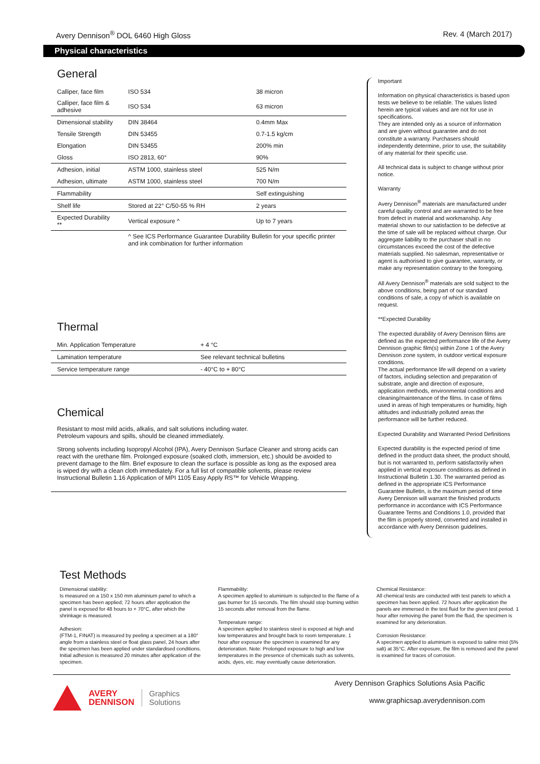Avery Dennison<sup>®</sup> DOL 6460 High Gloss Rev. 4 (March 2017)
Physical characteristics
General
| Calliper, face film | ISO 534 | 38 micron |
| Calliper, face film & adhesive | ISO 534 | 63 micron |
| Dimensional stability | DIN 38464 | 0.4mm Max |
| Tensile Strength | DIN 53455 | 0.7-1.5 kg/cm |
| Elongation | DIN 53455 | 200% min |
| Gloss | ISO 2813, 60° | 90% |
| Adhesion, initial | ASTM 1000, stainless steel | 525 N/m |
| Adhesion, ultimate | ASTM 1000, stainless steel | 700 N/m |
| Flammability | | Self extinguishing |
| Shelf life | Stored at 22° C/50-55 % RH | 2 years |
| Expected Durability ** | Vertical exposure ^ | Up to 7 years |
| | ^ See ICS Performance Guarantee Durability Bulletin for your specific printer and ink combination for further information | |
Thermal
| Min. Application Temperature | + 4 °C |
| Lamination temperature | See relevant technical bulletins |
| Service temperature range | - 40°C to + 80°C |
Chemical
Resistant to most mild acids, alkalis, and salt solutions including water.
Petroleum vapours and spills, should be cleaned immediately.
Strong solvents including Isopropyl Alcohol (IPA), Avery Dennison Surface Cleaner and strong acids can react with the urethane film. Prolonged exposure (soaked cloth, immersion, etc.) should be avoided to prevent damage to the film. Brief exposure to clean the surface is possible as long as the exposed area is wiped dry with a clean cloth immediately. For a full list of compatible solvents, please review Instructional Bulletin 1.16 Application of MPI 1105 Easy Apply RS™ for Vehicle Wrapping.
Important
Information on physical characteristics is based upon tests we believe to be reliable. The values listed herein are typical values and are not for use in specifications.
They are intended only as a source of information and are given without guarantee and do not constitute a warranty. Purchasers should independently determine, prior to use, the suitability of any material for their specific use.
All technical data is subject to change without prior notice.
Warranty
Avery Dennison<sup>®</sup> materials are manufactured under careful quality control and are warranted to be free from defect in material and workmanship. Any material shown to our satisfaction to be defective at the time of sale will be replaced without charge. Our aggregate liability to the purchaser shall in no circumstances exceed the cost of the defective materials supplied. No salesman, representative or agent is authorised to give guarantee, warranty, or make any representation contrary to the foregoing.
All Avery Dennison<sup>®</sup> materials are sold subject to the above conditions, being part of our standard conditions of sale, a copy of which is available on request.
**Expected Durability
The expected durability of Avery Dennison films are defined as the expected performance life of the Avery Dennison graphic film(s) within Zone 1 of the Avery Dennison zone system, in outdoor vertical exposure conditions.
The actual performance life will depend on a variety of factors, including selection and preparation of substrate, angle and direction of exposure, application methods, environmental conditions and cleaning/maintenance of the films. In case of films used in areas of high temperatures or humidity, high altitudes and industrially polluted areas the performance will be further reduced.
Expected Durability and Warranted Period Definitions
Expected durability is the expected period of time defined in the product data sheet, the product should, but is not warranted to, perform satisfactorily when applied in vertical exposure conditions as defined in Instructional Bulletin 1.30. The warranted period as defined in the appropriate ICS Performance Guarantee Bulletin, is the maximum period of time Avery Dennison will warrant the finished products performance in accordance with ICS Performance Guarantee Terms and Conditions 1.0, provided that the film is properly stored, converted and installed in accordance with Avery Dennison guidelines.
Test Methods
Dimensional stability:
Is measured on a 150 x 150 mm aluminium panel to which a specimen has been applied; 72 hours after application the panel is exposed for 48 hours to + 70°C, after which the shrinkage is measured.
Adhesion:
(FTM-1, FINAT) is measured by peeling a specimen at a 180° angle from a stainless steel or float glass panel, 24 hours after the specimen has been applied under standardised conditions. Initial adhesion is measured 20 minutes after application of the specimen.
Flammability:
A specimen applied to aluminium is subjected to the flame of a gas burner for 15 seconds. The film should stop burning within 15 seconds after removal from the flame.
Temperature range:
A specimen applied to stainless steel is exposed at high and low temperatures and brought back to room temperature. 1 hour after exposure the specimen is examined for any deterioration. Note: Prolonged exposure to high and low temperatures in the presence of chemicals such as solvents, acids, dyes, etc. may eventually cause deterioration.
Chemical Resistance:
All chemical tests are conducted with test panels to which a specimen has been applied. 72 hours after application the panels are immersed in the test fluid for the given test period. 1 hour after removing the panel from the fluid, the specimen is examined for any deterioration.
Corrosion Resistance:
A specimen applied to aluminium is exposed to saline mist (5% salt) at 35°C. After exposure, the film is removed and the panel is examined for traces of corrosion.
AVERY
DENNISON
Graphics
Solutions
Avery Dennison Graphics Solutions Asia Pacific
www.graphicsap.averydennison.com